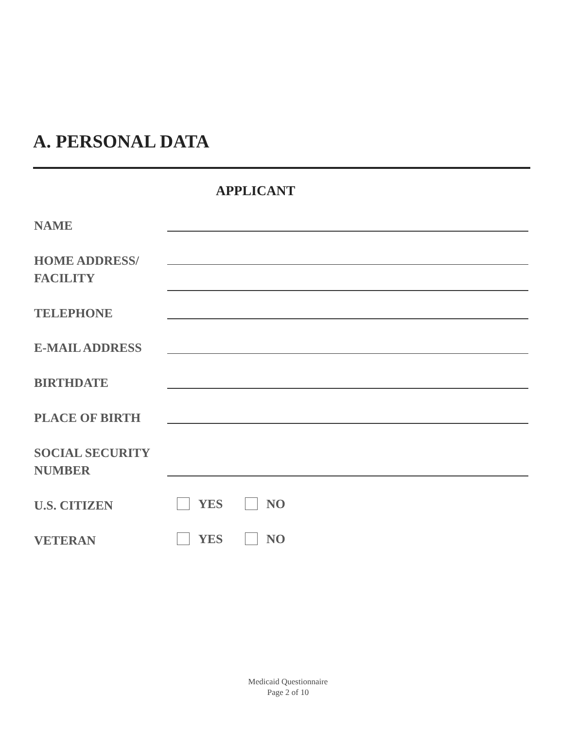A. PERSONAL DATA
APPLICANT
NAME
HOME ADDRESS/
FACILITY
TELEPHONE
E-MAIL ADDRESS
BIRTHDATE
PLACE OF BIRTH
SOCIAL SECURITY
NUMBER
U.S. CITIZEN YES NO
VETERAN YES NO
Medicaid Questionnaire
Page 2 of 10